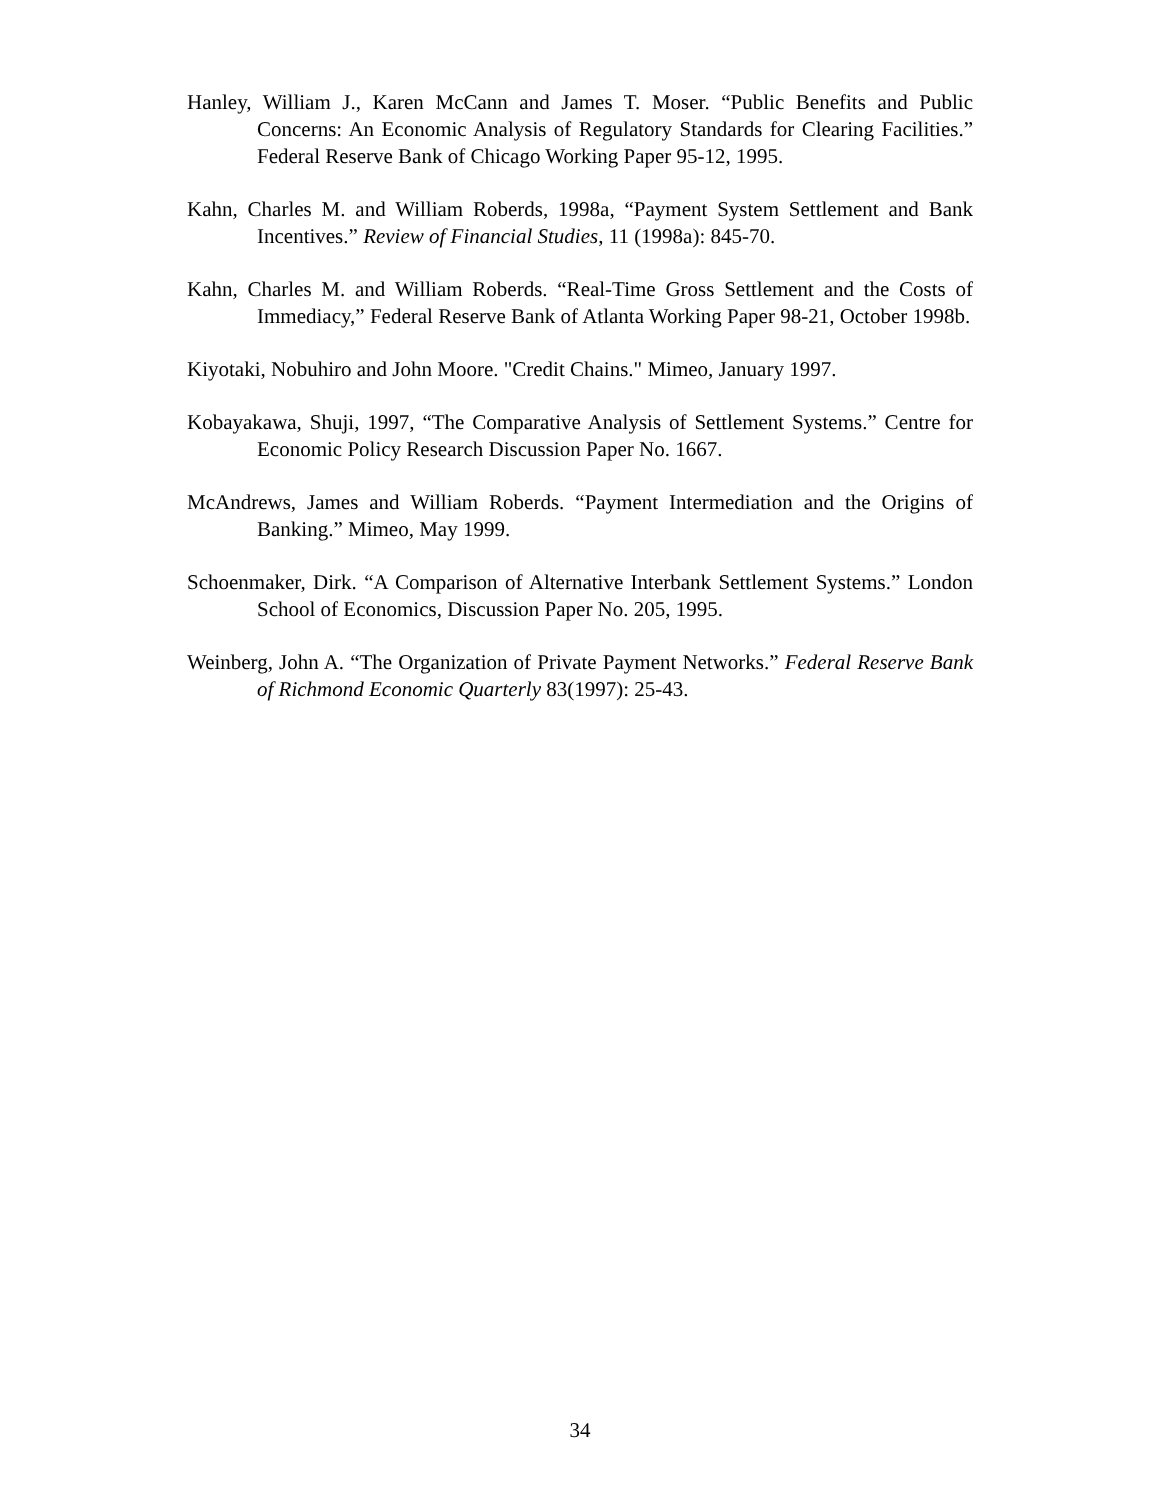Hanley, William J., Karen McCann and James T. Moser. “Public Benefits and Public Concerns: An Economic Analysis of Regulatory Standards for Clearing Facilities.” Federal Reserve Bank of Chicago Working Paper 95-12, 1995.
Kahn, Charles M. and William Roberds, 1998a, “Payment System Settlement and Bank Incentives.” Review of Financial Studies, 11 (1998a): 845-70.
Kahn, Charles M. and William Roberds. “Real-Time Gross Settlement and the Costs of Immediacy,” Federal Reserve Bank of Atlanta Working Paper 98-21, October 1998b.
Kiyotaki, Nobuhiro and John Moore. "Credit Chains." Mimeo, January 1997.
Kobayakawa, Shuji, 1997, “The Comparative Analysis of Settlement Systems.” Centre for Economic Policy Research Discussion Paper No. 1667.
McAndrews, James and William Roberds. “Payment Intermediation and the Origins of Banking.” Mimeo, May 1999.
Schoenmaker, Dirk. “A Comparison of Alternative Interbank Settlement Systems.” London School of Economics, Discussion Paper No. 205, 1995.
Weinberg, John A. “The Organization of Private Payment Networks.” Federal Reserve Bank of Richmond Economic Quarterly 83(1997): 25-43.
34